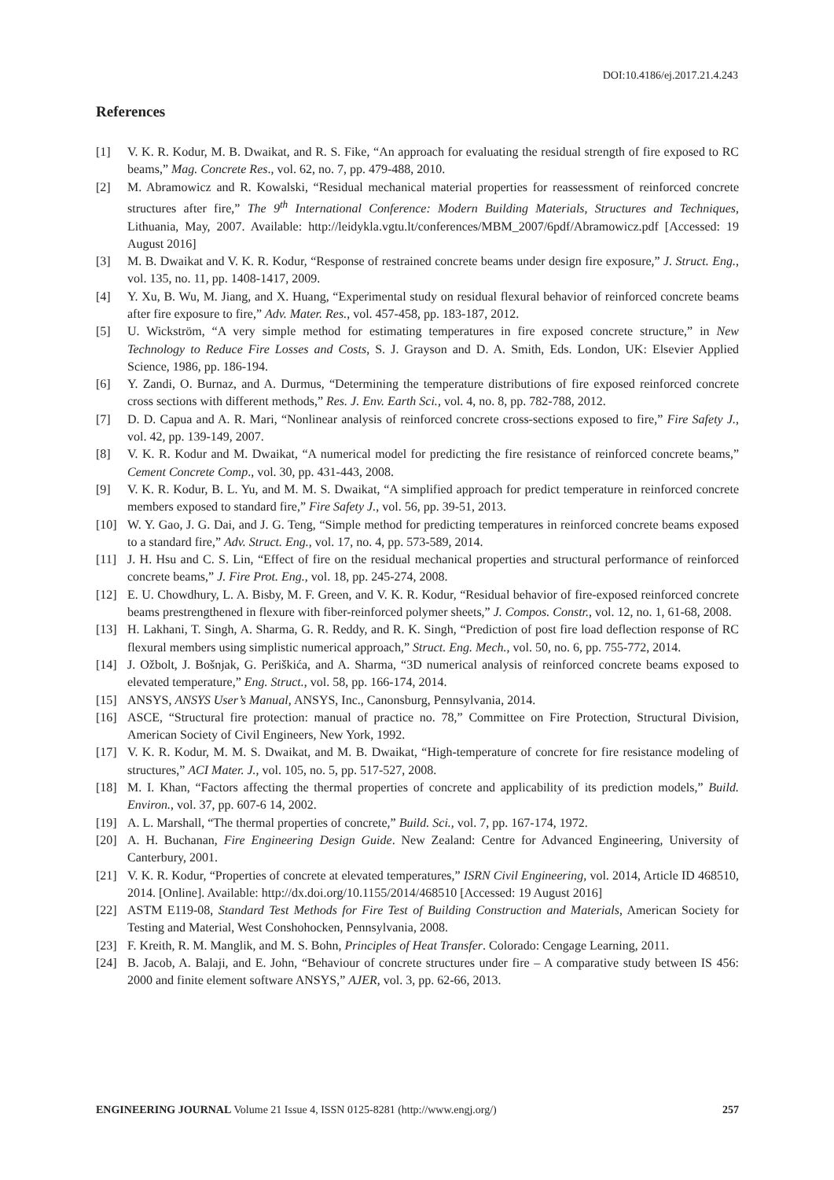DOI:10.4186/ej.2017.21.4.243
References
[1] V. K. R. Kodur, M. B. Dwaikat, and R. S. Fike, “An approach for evaluating the residual strength of fire exposed to RC beams,” Mag. Concrete Res., vol. 62, no. 7, pp. 479-488, 2010.
[2] M. Abramowicz and R. Kowalski, “Residual mechanical material properties for reassessment of reinforced concrete structures after fire,” The 9<sup>th</sup> International Conference: Modern Building Materials, Structures and Techniques, Lithuania, May, 2007. Available: http://leidykla.vgtu.lt/conferences/MBM_2007/6pdf/Abramowicz.pdf [Accessed: 19 August 2016]
[3] M. B. Dwaikat and V. K. R. Kodur, “Response of restrained concrete beams under design fire exposure,” J. Struct. Eng., vol. 135, no. 11, pp. 1408-1417, 2009.
[4] Y. Xu, B. Wu, M. Jiang, and X. Huang, “Experimental study on residual flexural behavior of reinforced concrete beams after fire exposure to fire,” Adv. Mater. Res., vol. 457-458, pp. 183-187, 2012.
[5] U. Wickström, “A very simple method for estimating temperatures in fire exposed concrete structure,” in New Technology to Reduce Fire Losses and Costs, S. J. Grayson and D. A. Smith, Eds. London, UK: Elsevier Applied Science, 1986, pp. 186-194.
[6] Y. Zandi, O. Burnaz, and A. Durmus, “Determining the temperature distributions of fire exposed reinforced concrete cross sections with different methods,” Res. J. Env. Earth Sci., vol. 4, no. 8, pp. 782-788, 2012.
[7] D. D. Capua and A. R. Mari, “Nonlinear analysis of reinforced concrete cross-sections exposed to fire,” Fire Safety J., vol. 42, pp. 139-149, 2007.
[8] V. K. R. Kodur and M. Dwaikat, “A numerical model for predicting the fire resistance of reinforced concrete beams,” Cement Concrete Comp., vol. 30, pp. 431-443, 2008.
[9] V. K. R. Kodur, B. L. Yu, and M. M. S. Dwaikat, “A simplified approach for predict temperature in reinforced concrete members exposed to standard fire,” Fire Safety J., vol. 56, pp. 39-51, 2013.
[10] W. Y. Gao, J. G. Dai, and J. G. Teng, “Simple method for predicting temperatures in reinforced concrete beams exposed to a standard fire,” Adv. Struct. Eng., vol. 17, no. 4, pp. 573-589, 2014.
[11] J. H. Hsu and C. S. Lin, “Effect of fire on the residual mechanical properties and structural performance of reinforced concrete beams,” J. Fire Prot. Eng., vol. 18, pp. 245-274, 2008.
[12] E. U. Chowdhury, L. A. Bisby, M. F. Green, and V. K. R. Kodur, “Residual behavior of fire-exposed reinforced concrete beams prestrengthened in flexure with fiber-reinforced polymer sheets,” J. Compos. Constr., vol. 12, no. 1, 61-68, 2008.
[13] H. Lakhani, T. Singh, A. Sharma, G. R. Reddy, and R. K. Singh, “Prediction of post fire load deflection response of RC flexural members using simplistic numerical approach,” Struct. Eng. Mech., vol. 50, no. 6, pp. 755-772, 2014.
[14] J. Ožbolt, J. Bošnjak, G. Periškića, and A. Sharma, “3D numerical analysis of reinforced concrete beams exposed to elevated temperature,” Eng. Struct., vol. 58, pp. 166-174, 2014.
[15] ANSYS, ANSYS User’s Manual, ANSYS, Inc., Canonsburg, Pennsylvania, 2014.
[16] ASCE, “Structural fire protection: manual of practice no. 78,” Committee on Fire Protection, Structural Division, American Society of Civil Engineers, New York, 1992.
[17] V. K. R. Kodur, M. M. S. Dwaikat, and M. B. Dwaikat, “High-temperature of concrete for fire resistance modeling of structures,” ACI Mater. J., vol. 105, no. 5, pp. 517-527, 2008.
[18] M. I. Khan, “Factors affecting the thermal properties of concrete and applicability of its prediction models,” Build. Environ., vol. 37, pp. 607-6 14, 2002.
[19] A. L. Marshall, “The thermal properties of concrete,” Build. Sci., vol. 7, pp. 167-174, 1972.
[20] A. H. Buchanan, Fire Engineering Design Guide. New Zealand: Centre for Advanced Engineering, University of Canterbury, 2001.
[21] V. K. R. Kodur, “Properties of concrete at elevated temperatures,” ISRN Civil Engineering, vol. 2014, Article ID 468510, 2014. [Online]. Available: http://dx.doi.org/10.1155/2014/468510 [Accessed: 19 August 2016]
[22] ASTM E119-08, Standard Test Methods for Fire Test of Building Construction and Materials, American Society for Testing and Material, West Conshohocken, Pennsylvania, 2008.
[23] F. Kreith, R. M. Manglik, and M. S. Bohn, Principles of Heat Transfer. Colorado: Cengage Learning, 2011.
[24] B. Jacob, A. Balaji, and E. John, “Behaviour of concrete structures under fire – A comparative study between IS 456: 2000 and finite element software ANSYS,” AJER, vol. 3, pp. 62-66, 2013.
ENGINEERING JOURNAL Volume 21 Issue 4, ISSN 0125-8281 (http://www.engj.org/) 257